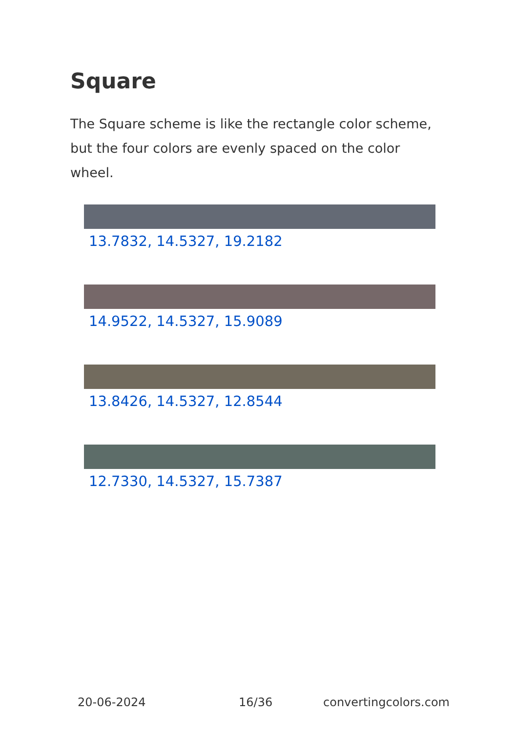Square
The Square scheme is like the rectangle color scheme, but the four colors are evenly spaced on the color wheel.
13.7832, 14.5327, 19.2182
14.9522, 14.5327, 15.9089
13.8426, 14.5327, 12.8544
12.7330, 14.5327, 15.7387
20-06-2024 16/36 convertingcolors.com